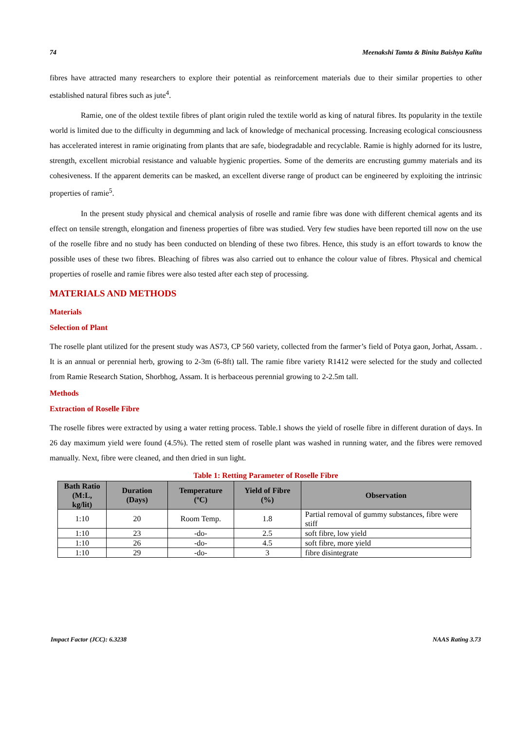74 Meenakshi Tamta & Binita Baishya Kalita
fibres have attracted many researchers to explore their potential as reinforcement materials due to their similar properties to other established natural fibres such as jute<sup>4</sup>.
Ramie, one of the oldest textile fibres of plant origin ruled the textile world as king of natural fibres. Its popularity in the textile world is limited due to the difficulty in degumming and lack of knowledge of mechanical processing. Increasing ecological consciousness has accelerated interest in ramie originating from plants that are safe, biodegradable and recyclable. Ramie is highly adorned for its lustre, strength, excellent microbial resistance and valuable hygienic properties. Some of the demerits are encrusting gummy materials and its cohesiveness. If the apparent demerits can be masked, an excellent diverse range of product can be engineered by exploiting the intrinsic properties of ramie<sup>5</sup>.
In the present study physical and chemical analysis of roselle and ramie fibre was done with different chemical agents and its effect on tensile strength, elongation and fineness properties of fibre was studied. Very few studies have been reported till now on the use of the roselle fibre and no study has been conducted on blending of these two fibres. Hence, this study is an effort towards to know the possible uses of these two fibres. Bleaching of fibres was also carried out to enhance the colour value of fibres. Physical and chemical properties of roselle and ramie fibres were also tested after each step of processing.
MATERIALS AND METHODS
Materials
Selection of Plant
The roselle plant utilized for the present study was AS73, CP 560 variety, collected from the farmer’s field of Potya gaon, Jorhat, Assam. . It is an annual or perennial herb, growing to 2-3m (6-8ft) tall. The ramie fibre variety R1412 were selected for the study and collected from Ramie Research Station, Shorbhog, Assam. It is herbaceous perennial growing to 2-2.5m tall.
Methods
Extraction of Roselle Fibre
The roselle fibres were extracted by using a water retting process. Table.1 shows the yield of roselle fibre in different duration of days. In 26 day maximum yield were found (4.5%). The retted stem of roselle plant was washed in running water, and the fibres were removed manually. Next, fibre were cleaned, and then dried in sun light.
Table 1: Retting Parameter of Roselle Fibre
| Bath Ratio (M:L, kg/lit) | Duration (Days) | Temperature (ºC) | Yield of Fibre (%) | Observation |
| --- | --- | --- | --- | --- |
| 1:10 | 20 | Room Temp. | 1.8 | Partial removal of gummy substances, fibre were stiff |
| 1:10 | 23 | -do- | 2.5 | soft fibre, low yield |
| 1:10 | 26 | -do- | 4.5 | soft fibre, more yield |
| 1:10 | 29 | -do- | 3 | fibre disintegrate |
Impact Factor (JCC): 6.3238 NAAS Rating 3.73